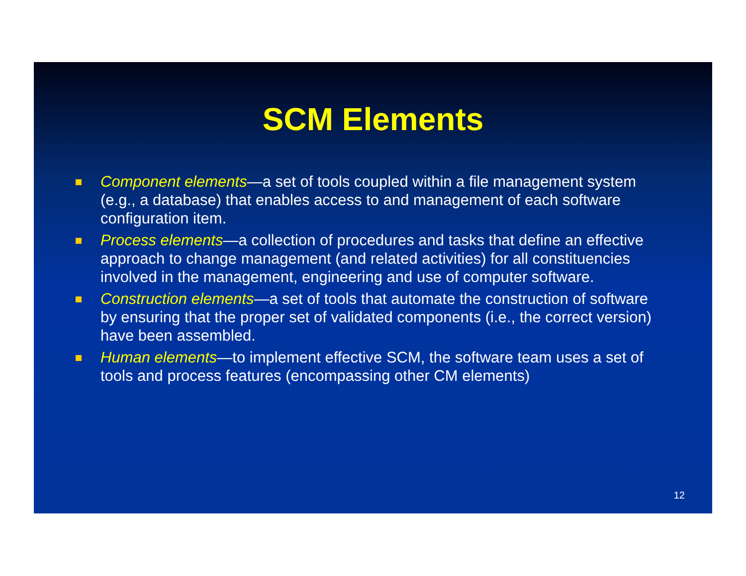SCM Elements
Component elements—a set of tools coupled within a file management system (e.g., a database) that enables access to and management of each software configuration item.
Process elements—a collection of procedures and tasks that define an effective approach to change management (and related activities) for all constituencies involved in the management, engineering and use of computer software.
Construction elements—a set of tools that automate the construction of software by ensuring that the proper set of validated components (i.e., the correct version) have been assembled.
Human elements—to implement effective SCM, the software team uses a set of tools and process features (encompassing other CM elements)
12